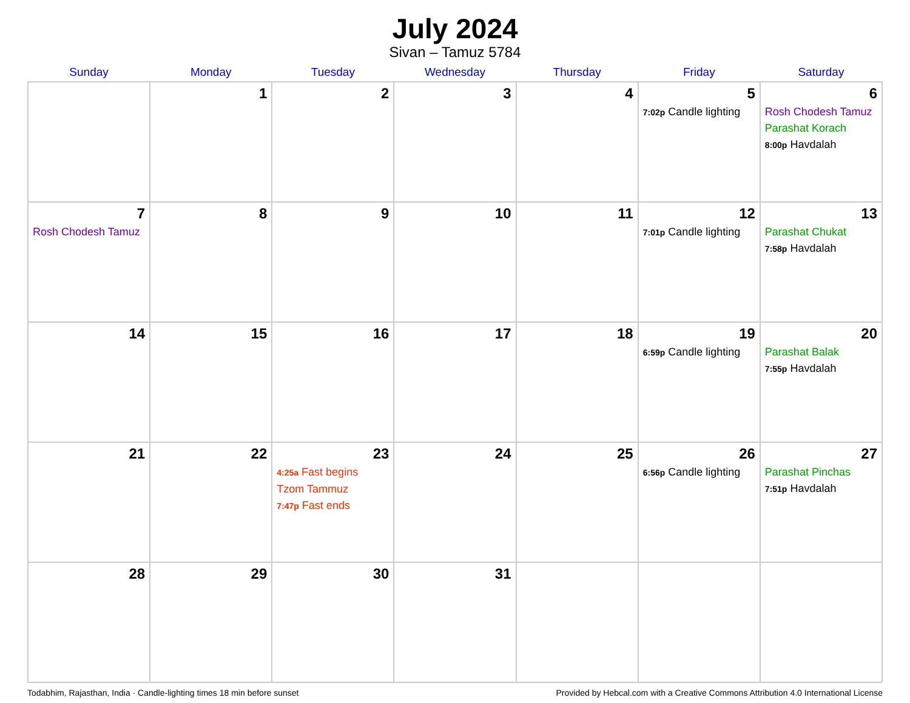July 2024
Sivan – Tamuz 5784
| Sunday | Monday | Tuesday | Wednesday | Thursday | Friday | Saturday |
| --- | --- | --- | --- | --- | --- | --- |
| | 1 | 2 | 3 | 4 | 5 7:02p Candle lighting | 6 Rosh Chodesh Tamuz Parashat Korach 8:00p Havdalah |
| 7 Rosh Chodesh Tamuz | 8 | 9 | 10 | 11 | 12 7:01p Candle lighting | 13 Parashat Chukat 7:58p Havdalah |
| 14 | 15 | 16 | 17 | 18 | 19 6:59p Candle lighting | 20 Parashat Balak 7:55p Havdalah |
| 21 | 22 | 23 4:25a Fast begins Tzom Tammuz 7:47p Fast ends | 24 | 25 | 26 6:56p Candle lighting | 27 Parashat Pinchas 7:51p Havdalah |
| 28 | 29 | 30 | 31 | | | |
Todabhim, Rajasthan, India · Candle-lighting times 18 min before sunset Provided by Hebcal.com with a Creative Commons Attribution 4.0 International License